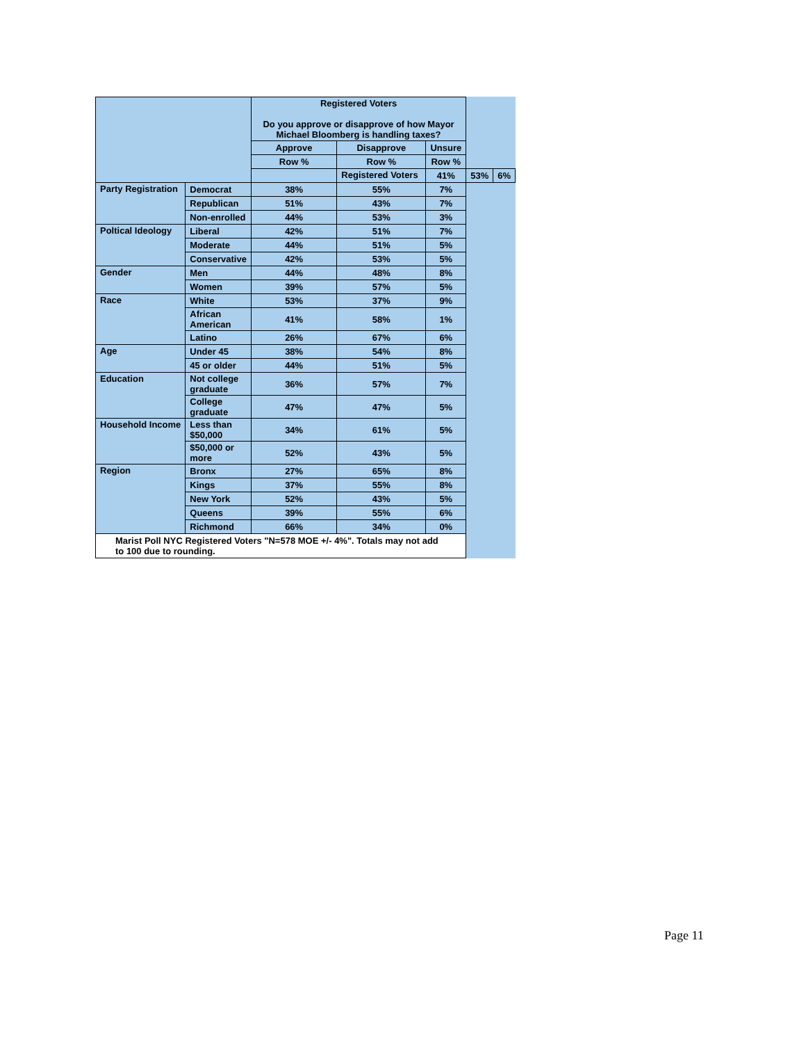| | | Registered Voters Do you approve or disapprove of how Mayor Michael Bloomberg is handling taxes? | | | | |
| | | Approve | Disapprove | Unsure | | |
| | | Row % | Row % | Row % | | |
| | | | Registered Voters | 41% | 53% | 6% |
| Party Registration | Democrat | 38% | 55% | 7% | | |
| | Republican | 51% | 43% | 7% | | |
| | Non-enrolled | 44% | 53% | 3% | | |
| Poltical Ideology | Liberal | 42% | 51% | 7% | | |
| | Moderate | 44% | 51% | 5% | | |
| | Conservative | 42% | 53% | 5% | | |
| Gender | Men | 44% | 48% | 8% | | |
| | Women | 39% | 57% | 5% | | |
| Race | White | 53% | 37% | 9% | | |
| | African American | 41% | 58% | 1% | | |
| | Latino | 26% | 67% | 6% | | |
| Age | Under 45 | 38% | 54% | 8% | | |
| | 45 or older | 44% | 51% | 5% | | |
| Education | Not college graduate | 36% | 57% | 7% | | |
| | College graduate | 47% | 47% | 5% | | |
| Household Income | Less than $50,000 | 34% | 61% | 5% | | |
| | $50,000 or more | 52% | 43% | 5% | | |
| Region | Bronx | 27% | 65% | 8% | | |
| | Kings | 37% | 55% | 8% | | |
| | New York | 52% | 43% | 5% | | |
| | Queens | 39% | 55% | 6% | | |
| | Richmond | 66% | 34% | 0% | | |
| Marist Poll NYC Registered Voters "N=578 MOE +/- 4%". Totals may not add to 100 due to rounding. | | | | | | |
Page 11